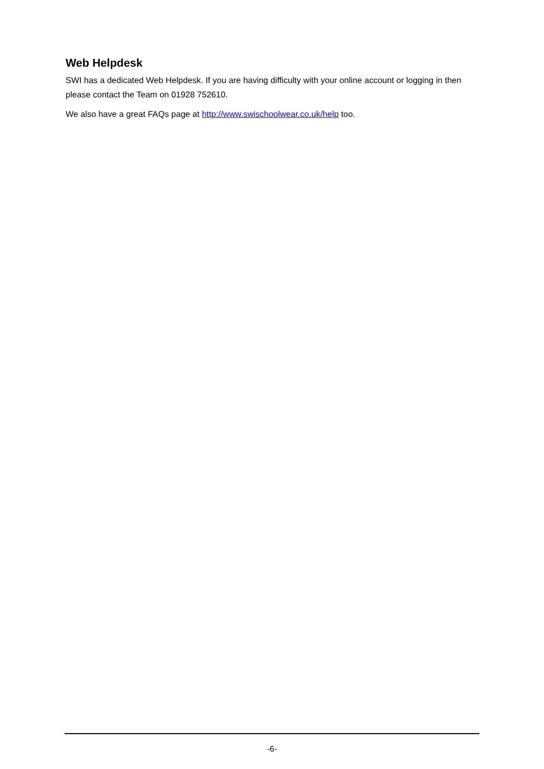Web Helpdesk
SWI has a dedicated Web Helpdesk. If you are having difficulty with your online account or logging in then please contact the Team on 01928 752610.
We also have a great FAQs page at http://www.swischoolwear.co.uk/help too.
-6-